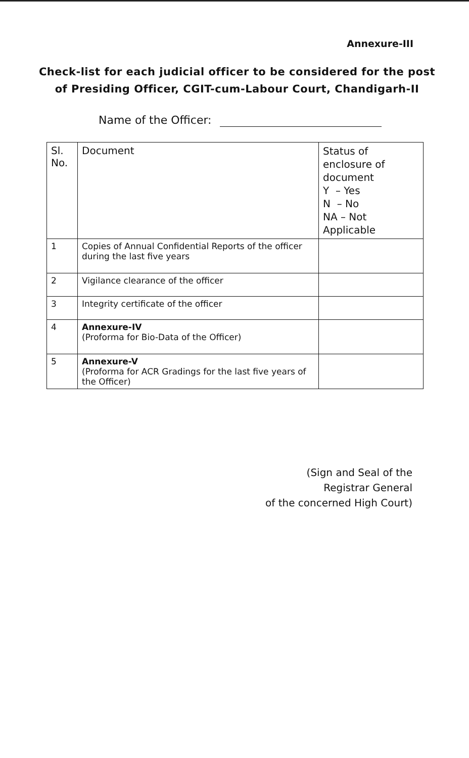Annexure-III
Check-list for each judicial officer to be considered for the post of Presiding Officer, CGIT-cum-Labour Court, Chandigarh-II
Name of the Officer:
| Sl. No. | Document | Status of enclosure of document Y – Yes N – No NA – Not Applicable |
| --- | --- | --- |
| 1 | Copies of Annual Confidential Reports of the officer during the last five years | |
| 2 | Vigilance clearance of the officer | |
| 3 | Integrity certificate of the officer | |
| 4 | Annexure-IV (Proforma for Bio-Data of the Officer) | |
| 5 | Annexure-V (Proforma for ACR Gradings for the last five years of the Officer) | |
(Sign and Seal of the
Registrar General
of the concerned High Court)